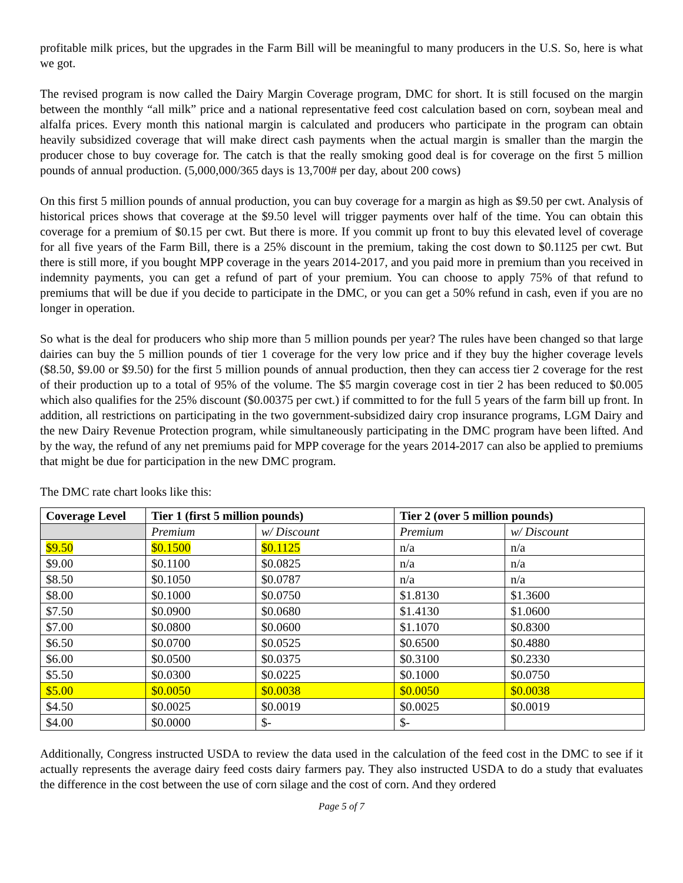profitable milk prices, but the upgrades in the Farm Bill will be meaningful to many producers in the U.S. So, here is what we got.
The revised program is now called the Dairy Margin Coverage program, DMC for short. It is still focused on the margin between the monthly “all milk” price and a national representative feed cost calculation based on corn, soybean meal and alfalfa prices. Every month this national margin is calculated and producers who participate in the program can obtain heavily subsidized coverage that will make direct cash payments when the actual margin is smaller than the margin the producer chose to buy coverage for. The catch is that the really smoking good deal is for coverage on the first 5 million pounds of annual production. (5,000,000/365 days is 13,700# per day, about 200 cows)
On this first 5 million pounds of annual production, you can buy coverage for a margin as high as $9.50 per cwt. Analysis of historical prices shows that coverage at the $9.50 level will trigger payments over half of the time. You can obtain this coverage for a premium of $0.15 per cwt. But there is more. If you commit up front to buy this elevated level of coverage for all five years of the Farm Bill, there is a 25% discount in the premium, taking the cost down to $0.1125 per cwt. But there is still more, if you bought MPP coverage in the years 2014-2017, and you paid more in premium than you received in indemnity payments, you can get a refund of part of your premium. You can choose to apply 75% of that refund to premiums that will be due if you decide to participate in the DMC, or you can get a 50% refund in cash, even if you are no longer in operation.
So what is the deal for producers who ship more than 5 million pounds per year? The rules have been changed so that large dairies can buy the 5 million pounds of tier 1 coverage for the very low price and if they buy the higher coverage levels ($8.50, $9.00 or $9.50) for the first 5 million pounds of annual production, then they can access tier 2 coverage for the rest of their production up to a total of 95% of the volume. The $5 margin coverage cost in tier 2 has been reduced to $0.005 which also qualifies for the 25% discount ($0.00375 per cwt.) if committed to for the full 5 years of the farm bill up front. In addition, all restrictions on participating in the two government-subsidized dairy crop insurance programs, LGM Dairy and the new Dairy Revenue Protection program, while simultaneously participating in the DMC program have been lifted. And by the way, the refund of any net premiums paid for MPP coverage for the years 2014-2017 can also be applied to premiums that might be due for participation in the new DMC program.
The DMC rate chart looks like this:
| Coverage Level | Tier 1 (first 5 million pounds) | | Tier 2 (over 5 million pounds) | |
| --- | --- | --- | --- | --- |
| | Premium | w/ Discount | Premium | w/ Discount |
| $9.50 | $0.1500 | $0.1125 | n/a | n/a |
| $9.00 | $0.1100 | $0.0825 | n/a | n/a |
| $8.50 | $0.1050 | $0.0787 | n/a | n/a |
| $8.00 | $0.1000 | $0.0750 | $1.8130 | $1.3600 |
| $7.50 | $0.0900 | $0.0680 | $1.4130 | $1.0600 |
| $7.00 | $0.0800 | $0.0600 | $1.1070 | $0.8300 |
| $6.50 | $0.0700 | $0.0525 | $0.6500 | $0.4880 |
| $6.00 | $0.0500 | $0.0375 | $0.3100 | $0.2330 |
| $5.50 | $0.0300 | $0.0225 | $0.1000 | $0.0750 |
| $5.00 | $0.0050 | $0.0038 | $0.0050 | $0.0038 |
| $4.50 | $0.0025 | $0.0019 | $0.0025 | $0.0019 |
| $4.00 | $0.0000 | $- | $- | |
Additionally, Congress instructed USDA to review the data used in the calculation of the feed cost in the DMC to see if it actually represents the average dairy feed costs dairy farmers pay. They also instructed USDA to do a study that evaluates the difference in the cost between the use of corn silage and the cost of corn. And they ordered
Page 5 of 7